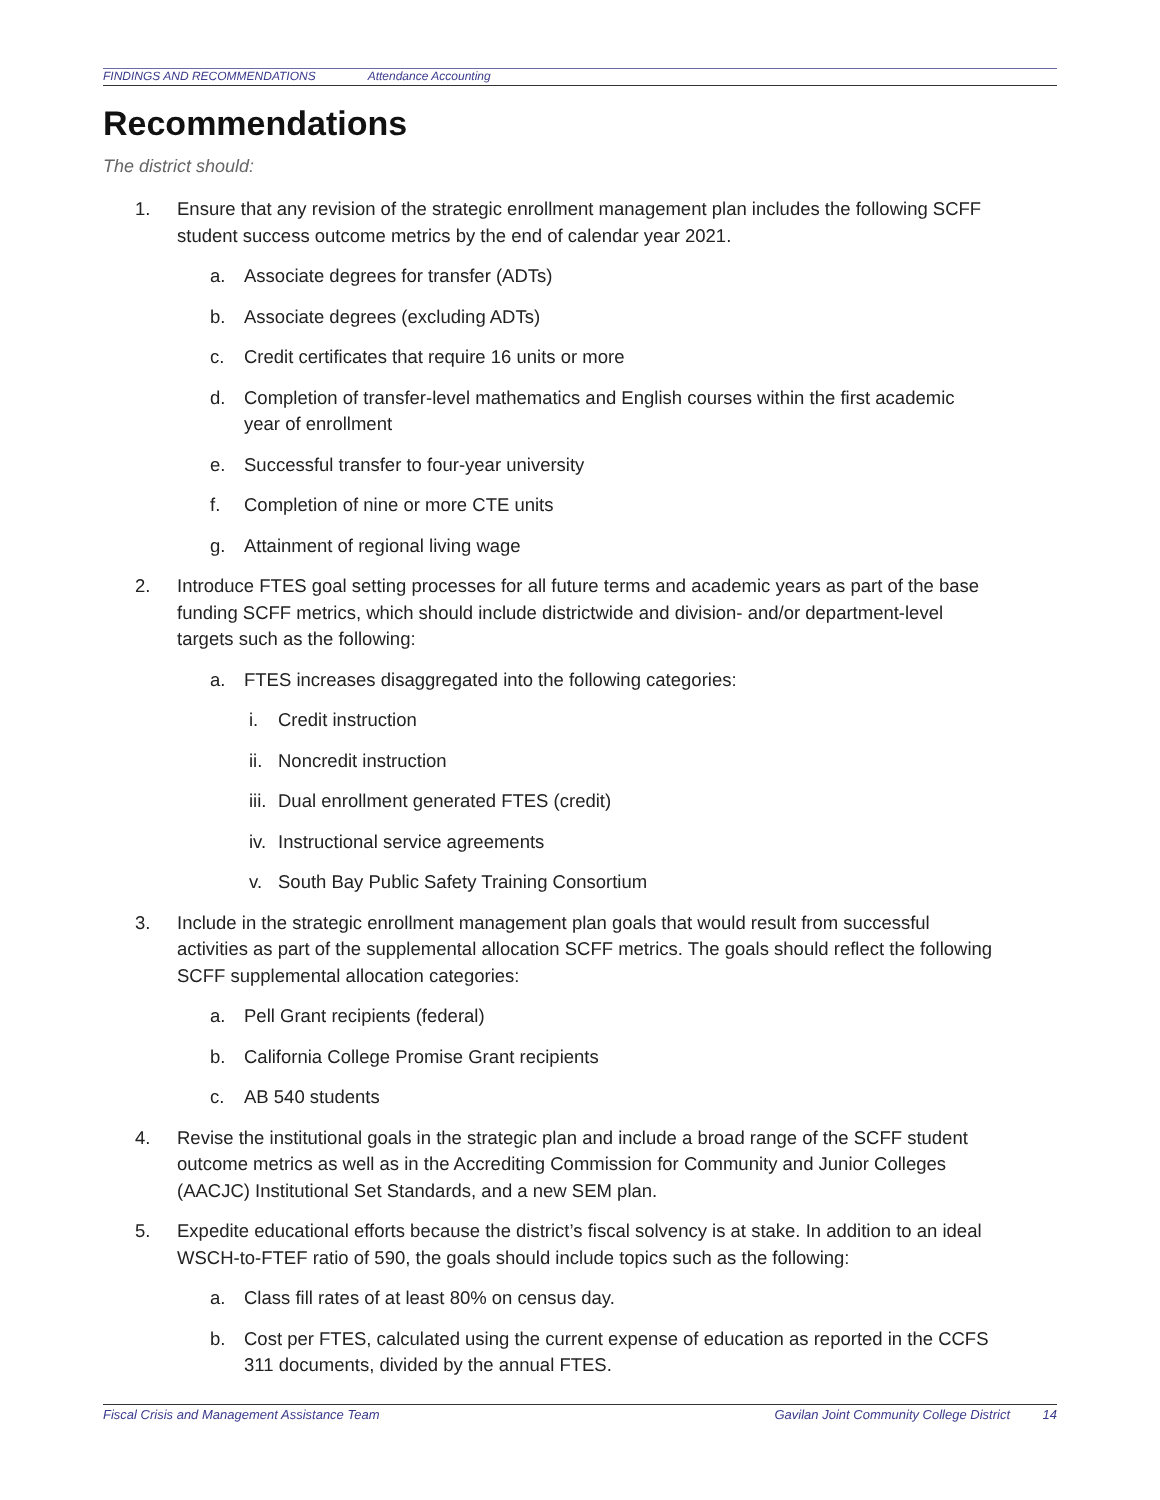FINDINGS AND RECOMMENDATIONS Attendance Accounting
Recommendations
The district should:
1. Ensure that any revision of the strategic enrollment management plan includes the following SCFF student success outcome metrics by the end of calendar year 2021.
a. Associate degrees for transfer (ADTs)
b. Associate degrees (excluding ADTs)
c. Credit certificates that require 16 units or more
d. Completion of transfer-level mathematics and English courses within the first academic year of enrollment
e. Successful transfer to four-year university
f. Completion of nine or more CTE units
g. Attainment of regional living wage
2. Introduce FTES goal setting processes for all future terms and academic years as part of the base funding SCFF metrics, which should include districtwide and division- and/or department-level targets such as the following:
a. FTES increases disaggregated into the following categories:
i. Credit instruction
ii.
Noncredit instruction
iii.
Dual enrollment generated FTES (credit)
iv.
Instructional service agreements
v. South Bay Public Safety Training Consortium
3. Include in the strategic enrollment management plan goals that would result from successful activities as part of the supplemental allocation SCFF metrics. The goals should reflect the following SCFF supplemental allocation categories:
a. Pell Grant recipients (federal)
b. California College Promise Grant recipients
c. AB 540 students
4. Revise the institutional goals in the strategic plan and include a broad range of the SCFF student outcome metrics as well as in the Accrediting Commission for Community and Junior Colleges (AACJC) Institutional Set Standards, and a new SEM plan.
5. Expedite educational efforts because the district’s fiscal solvency is at stake. In addition to an ideal WSCH-to-FTEF ratio of 590, the goals should include topics such as the following:
a. Class fill rates of at least 80% on census day.
b. Cost per FTES, calculated using the current expense of education as reported in the CCFS 311 documents, divided by the annual FTES.
Fiscal Crisis and Management Assistance Team Gavilan Joint Community College District 14